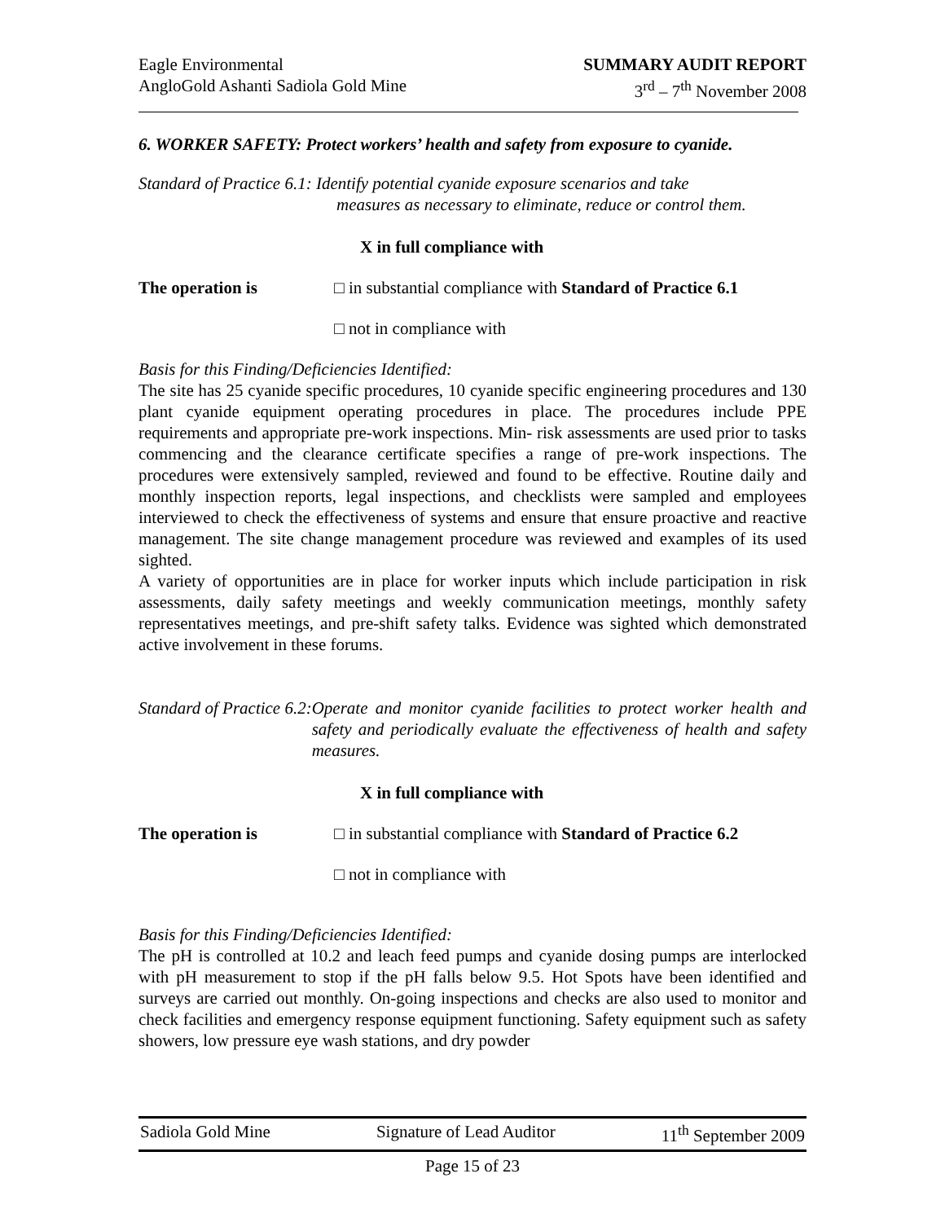Eagle Environmental
AngloGold Ashanti Sadiola Gold Mine
SUMMARY AUDIT REPORT
3<sup>rd</sup> – 7<sup>th</sup> November 2008
6. WORKER SAFETY: Protect workers’ health and safety from exposure to cyanide.
Standard of Practice 6.1: Identify potential cyanide exposure scenarios and take
measures as necessary to eliminate, reduce or control them.
X in full compliance with
The operation is □ in substantial compliance with Standard of Practice 6.1
□ not in compliance with
Basis for this Finding/Deficiencies Identified:
The site has 25 cyanide specific procedures, 10 cyanide specific engineering procedures and 130 plant cyanide equipment operating procedures in place. The procedures include PPE requirements and appropriate pre-work inspections. Min- risk assessments are used prior to tasks commencing and the clearance certificate specifies a range of pre-work inspections. The procedures were extensively sampled, reviewed and found to be effective. Routine daily and monthly inspection reports, legal inspections, and checklists were sampled and employees interviewed to check the effectiveness of systems and ensure that ensure proactive and reactive management. The site change management procedure was reviewed and examples of its used sighted.
A variety of opportunities are in place for worker inputs which include participation in risk assessments, daily safety meetings and weekly communication meetings, monthly safety representatives meetings, and pre-shift safety talks. Evidence was sighted which demonstrated active involvement in these forums.
Standard of Practice 6.2: Operate and monitor cyanide facilities to protect worker health and safety and periodically evaluate the effectiveness of health and safety measures.
X in full compliance with
The operation is □ in substantial compliance with Standard of Practice 6.2
□ not in compliance with
Basis for this Finding/Deficiencies Identified:
The pH is controlled at 10.2 and leach feed pumps and cyanide dosing pumps are interlocked with pH measurement to stop if the pH falls below 9.5. Hot Spots have been identified and surveys are carried out monthly. On-going inspections and checks are also used to monitor and check facilities and emergency response equipment functioning. Safety equipment such as safety showers, low pressure eye wash stations, and dry powder
Sadiola Gold Mine Signature of Lead Auditor 11<sup>th</sup> September 2009
Page 15 of 23